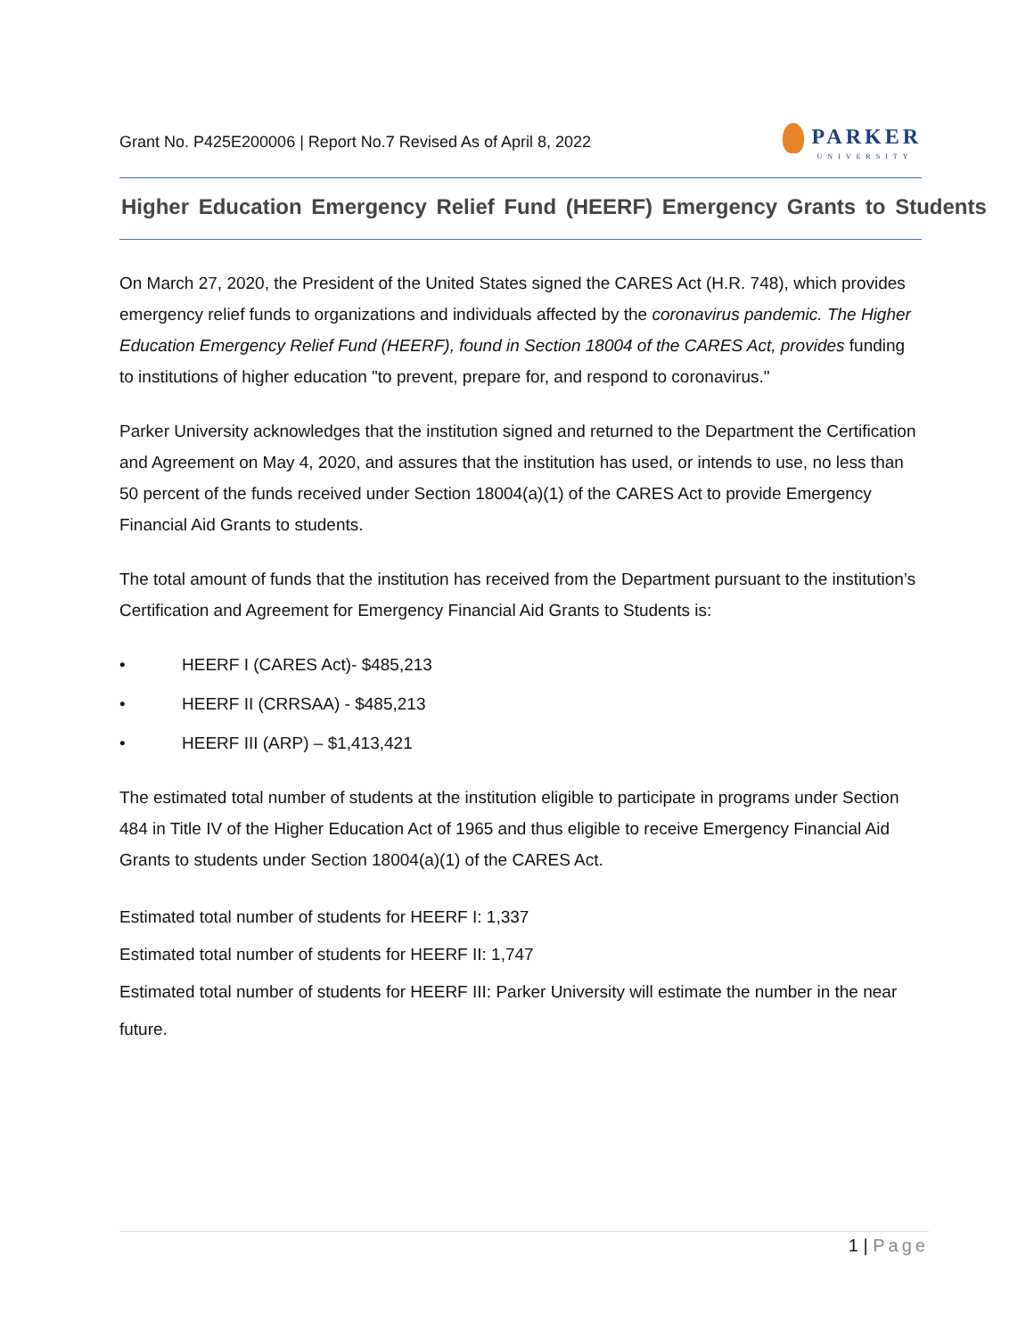Grant No. P425E200006 | Report No.7 Revised As of April 8, 2022
PARKER
UNIVERSITY
Higher Education Emergency Relief Fund (HEERF) Emergency Grants to Students
On March 27, 2020, the President of the United States signed the CARES Act (H.R. 748), which provides emergency relief funds to organizations and individuals affected by the coronavirus pandemic. The Higher Education Emergency Relief Fund (HEERF), found in Section 18004 of the CARES Act, provides funding to institutions of higher education "to prevent, prepare for, and respond to coronavirus."
Parker University acknowledges that the institution signed and returned to the Department the Certification and Agreement on May 4, 2020, and assures that the institution has used, or intends to use, no less than 50 percent of the funds received under Section 18004(a)(1) of the CARES Act to provide Emergency Financial Aid Grants to students.
The total amount of funds that the institution has received from the Department pursuant to the institution’s Certification and Agreement for Emergency Financial Aid Grants to Students is:
• HEERF I (CARES Act)- $485,213
• HEERF II (CRRSAA) - $485,213
• HEERF III (ARP) – $1,413,421
The estimated total number of students at the institution eligible to participate in programs under Section 484 in Title IV of the Higher Education Act of 1965 and thus eligible to receive Emergency Financial Aid Grants to students under Section 18004(a)(1) of the CARES Act.
Estimated total number of students for HEERF I: 1,337
Estimated total number of students for HEERF II: 1,747
Estimated total number of students for HEERF III: Parker University will estimate the number in the near future.
1 | Page